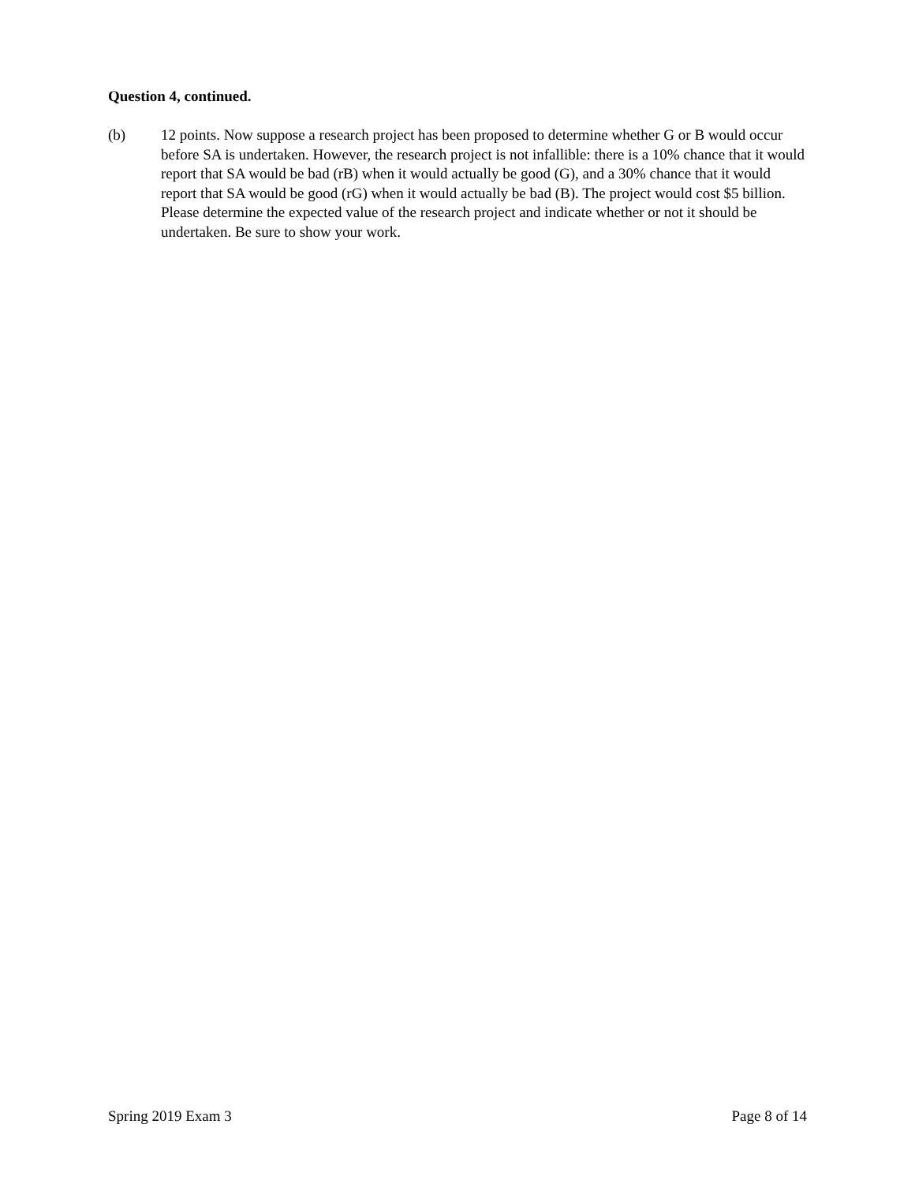Question 4, continued.
(b) 12 points. Now suppose a research project has been proposed to determine whether G or B would occur before SA is undertaken. However, the research project is not infallible: there is a 10% chance that it would report that SA would be bad (rB) when it would actually be good (G), and a 30% chance that it would report that SA would be good (rG) when it would actually be bad (B). The project would cost $5 billion. Please determine the expected value of the research project and indicate whether or not it should be undertaken. Be sure to show your work.
Spring 2019 Exam 3 Page 8 of 14